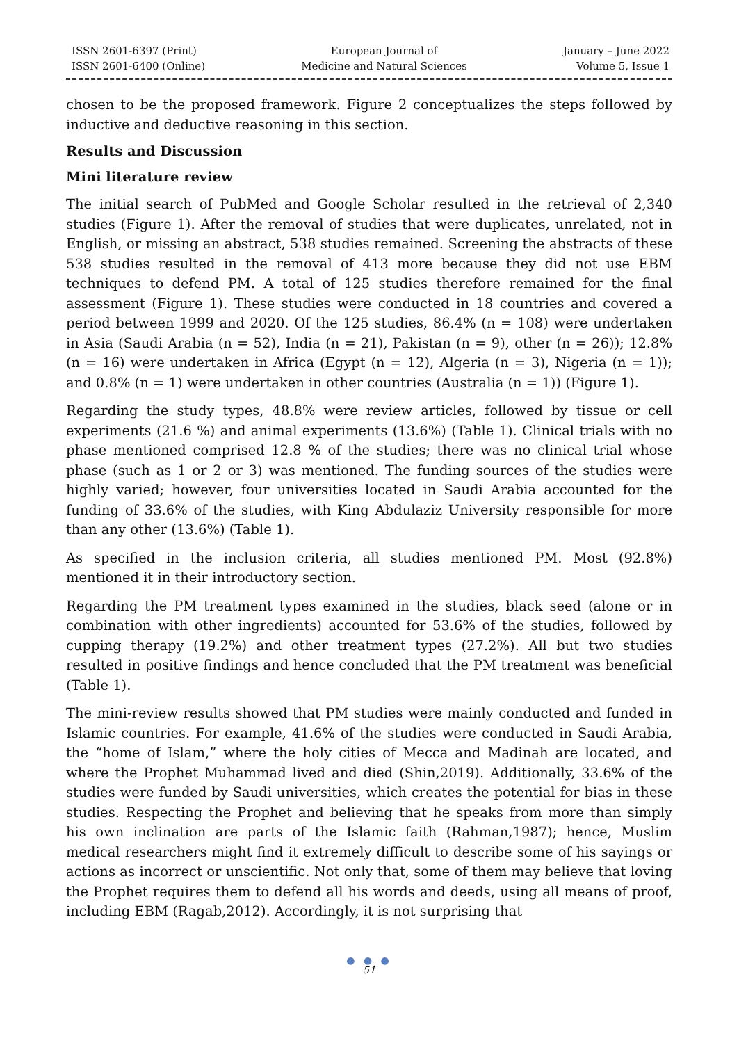ISSN 2601-6397 (Print)
ISSN 2601-6400 (Online)
European Journal of
Medicine and Natural Sciences
January – June 2022
Volume 5, Issue 1
chosen to be the proposed framework. Figure 2 conceptualizes the steps followed by inductive and deductive reasoning in this section.
Results and Discussion
Mini literature review
The initial search of PubMed and Google Scholar resulted in the retrieval of 2,340 studies (Figure 1). After the removal of studies that were duplicates, unrelated, not in English, or missing an abstract, 538 studies remained. Screening the abstracts of these 538 studies resulted in the removal of 413 more because they did not use EBM techniques to defend PM. A total of 125 studies therefore remained for the final assessment (Figure 1). These studies were conducted in 18 countries and covered a period between 1999 and 2020. Of the 125 studies, 86.4% (n = 108) were undertaken in Asia (Saudi Arabia (n = 52), India (n = 21), Pakistan (n = 9), other (n = 26)); 12.8% (n = 16) were undertaken in Africa (Egypt (n = 12), Algeria (n = 3), Nigeria (n = 1)); and 0.8% (n = 1) were undertaken in other countries (Australia (n = 1)) (Figure 1).
Regarding the study types, 48.8% were review articles, followed by tissue or cell experiments (21.6 %) and animal experiments (13.6%) (Table 1). Clinical trials with no phase mentioned comprised 12.8 % of the studies; there was no clinical trial whose phase (such as 1 or 2 or 3) was mentioned. The funding sources of the studies were highly varied; however, four universities located in Saudi Arabia accounted for the funding of 33.6% of the studies, with King Abdulaziz University responsible for more than any other (13.6%) (Table 1).
As specified in the inclusion criteria, all studies mentioned PM. Most (92.8%) mentioned it in their introductory section.
Regarding the PM treatment types examined in the studies, black seed (alone or in combination with other ingredients) accounted for 53.6% of the studies, followed by cupping therapy (19.2%) and other treatment types (27.2%). All but two studies resulted in positive findings and hence concluded that the PM treatment was beneficial (Table 1).
The mini-review results showed that PM studies were mainly conducted and funded in Islamic countries. For example, 41.6% of the studies were conducted in Saudi Arabia, the “home of Islam,” where the holy cities of Mecca and Madinah are located, and where the Prophet Muhammad lived and died (Shin,2019). Additionally, 33.6% of the studies were funded by Saudi universities, which creates the potential for bias in these studies. Respecting the Prophet and believing that he speaks from more than simply his own inclination are parts of the Islamic faith (Rahman,1987); hence, Muslim medical researchers might find it extremely difficult to describe some of his sayings or actions as incorrect or unscientific. Not only that, some of them may believe that loving the Prophet requires them to defend all his words and deeds, using all means of proof, including EBM (Ragab,2012). Accordingly, it is not surprising that
● ● ●
51